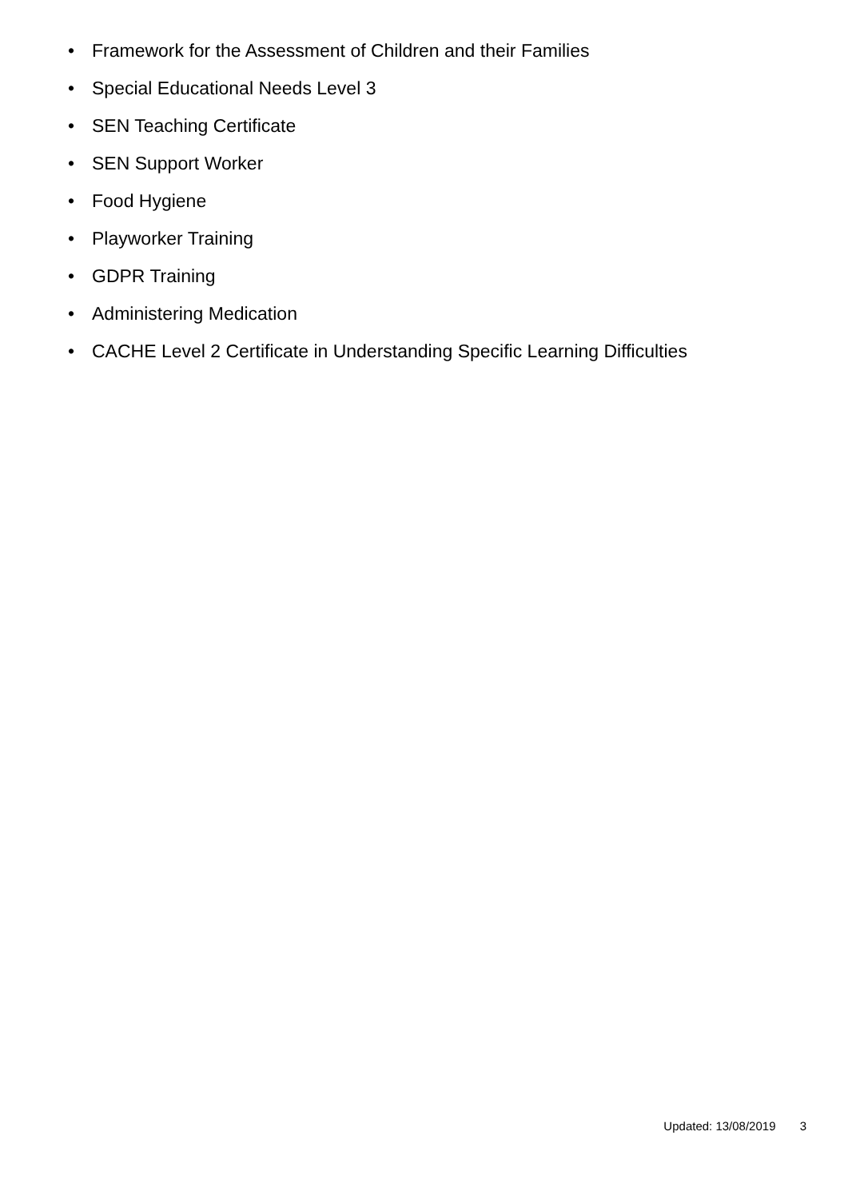• Framework for the Assessment of Children and their Families
• Special Educational Needs Level 3
• SEN Teaching Certificate
• SEN Support Worker
• Food Hygiene
• Playworker Training
• GDPR Training
• Administering Medication
• CACHE Level 2 Certificate in Understanding Specific Learning Difficulties
Updated: 13/08/2019 3